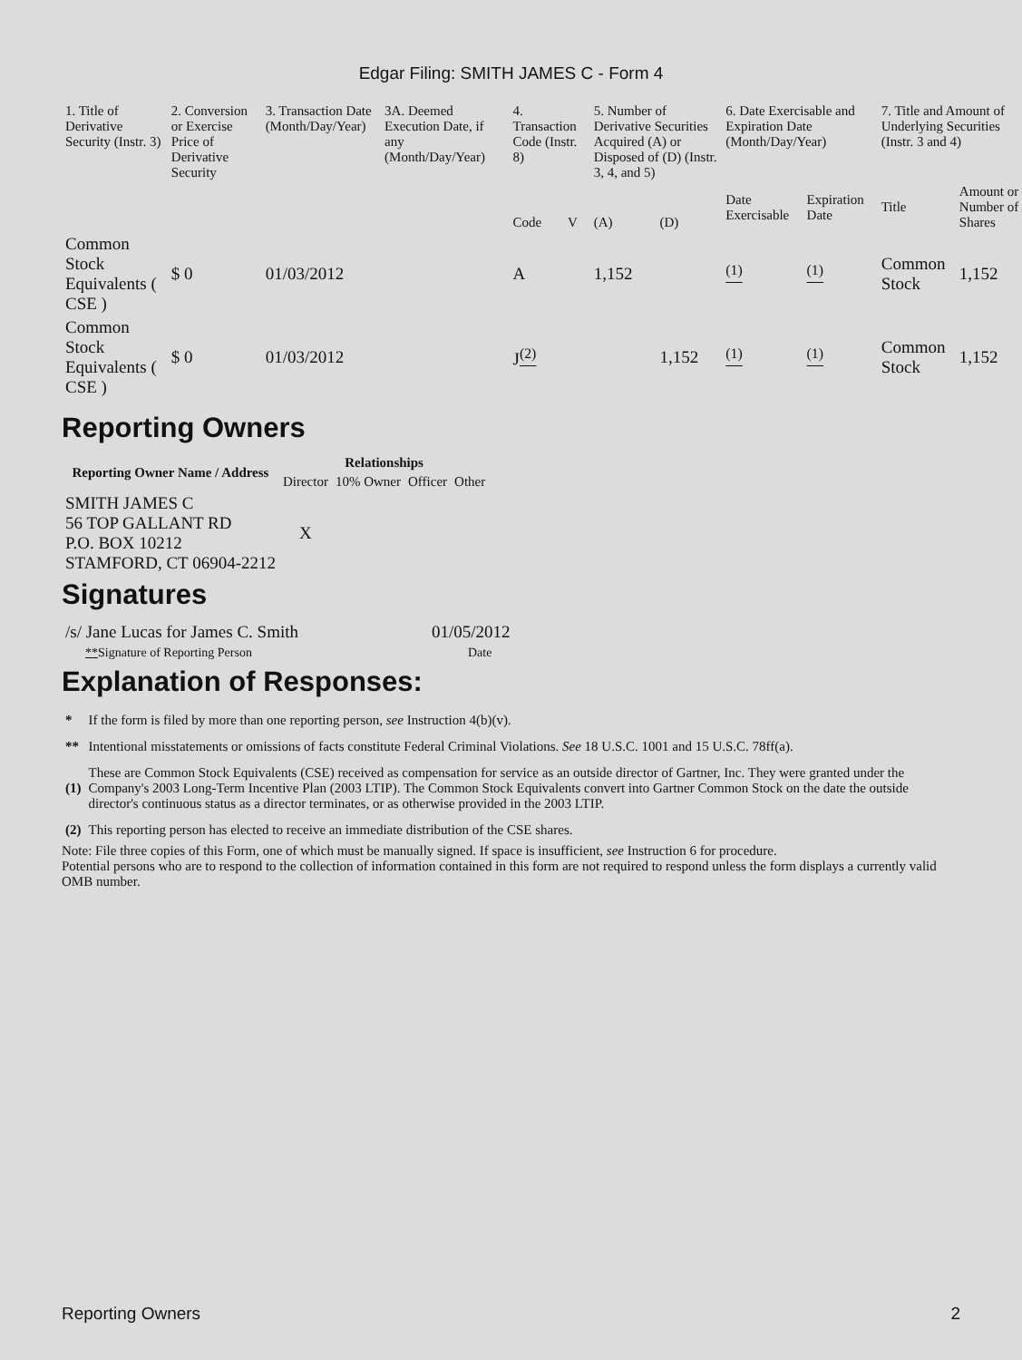Edgar Filing: SMITH JAMES C - Form 4
| 1. Title of Derivative Security (Instr. 3) | 2. Conversion or Exercise Price of Derivative Security | 3. Transaction Date (Month/Day/Year) | 3A. Deemed Execution Date, if any (Month/Day/Year) | 4. Transaction Code (Instr. 8) | | 5. Number of Derivative Securities Acquired (A) or Disposed of (D) (Instr. 3, 4, and 5) | | 6. Date Exercisable and Expiration Date (Month/Day/Year) | | 7. Title and Amount of Underlying Securities (Instr. 3 and 4) | |
| | | | | Code | V | (A) | (D) | Date Exercisable | Expiration Date | Title | Amount or Number of Shares |
| Common Stock Equivalents ( CSE ) | $ 0 | 01/03/2012 | | A | | 1,152 | | <sup>(1)</sup> | <sup>(1)</sup> | Common Stock | 1,152 |
| Common Stock Equivalents ( CSE ) | $ 0 | 01/03/2012 | | J <sup>(2)</sup> | | | 1,152 | <sup>(1)</sup> | <sup>(1)</sup> | Common Stock | 1,152 |
Reporting Owners
| Reporting Owner Name / Address | Relationships | | | |
| --- | --- | --- | --- | --- |
| | Director | 10% Owner | Officer | Other |
| SMITH JAMES C 56 TOP GALLANT RD P.O. BOX 10212 STAMFORD, CT 06904-2212 | X | | | |
Signatures
| /s/ Jane Lucas for James C. Smith | 01/05/2012 |
| ** Signature of Reporting Person | Date |
Explanation of Responses:
| * | If the form is filed by more than one reporting person, see Instruction 4(b)(v). |
| ** | Intentional misstatements or omissions of facts constitute Federal Criminal Violations. See 18 U.S.C. 1001 and 15 U.S.C. 78ff(a). |
| (1) | These are Common Stock Equivalents (CSE) received as compensation for service as an outside director of Gartner, Inc. They were granted under the Company's 2003 Long-Term Incentive Plan (2003 LTIP). The Common Stock Equivalents convert into Gartner Common Stock on the date the outside director's continuous status as a director terminates, or as otherwise provided in the 2003 LTIP. |
| (2) | This reporting person has elected to receive an immediate distribution of the CSE shares. |
Note: File three copies of this Form, one of which must be manually signed. If space is insufficient, see Instruction 6 for procedure.
Potential persons who are to respond to the collection of information contained in this form are not required to respond unless the form displays a currently valid OMB number.
Reporting Owners 2